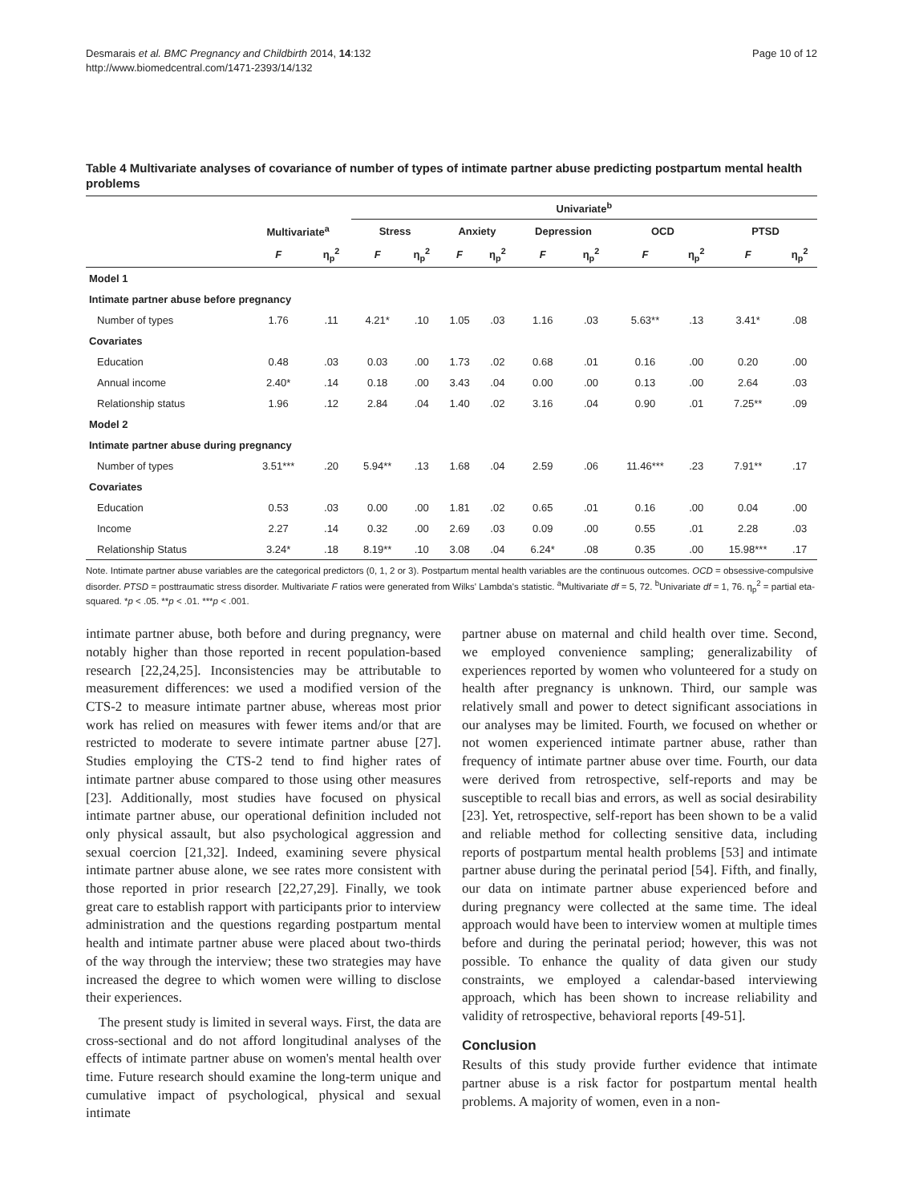Desmarais et al. BMC Pregnancy and Childbirth 2014, 14:132
http://www.biomedcentral.com/1471-2393/14/132
Page 10 of 12
Table 4 Multivariate analyses of covariance of number of types of intimate partner abuse predicting postpartum mental health problems
| | | | Univariate<sup>b</sup> | | | | | | | | | |
| --- | --- | --- | --- | --- | --- | --- | --- | --- | --- | --- | --- | --- |
| | Multivariate<sup>a</sup> | | Stress | | Anxiety | | Depression | | OCD | | PTSD | |
| | F | η<sub>p</sub><sup>2</sup> | F | η<sub>p</sub><sup>2</sup> | F | η<sub>p</sub><sup>2</sup> | F | η<sub>p</sub><sup>2</sup> | F | η<sub>p</sub><sup>2</sup> | F | η<sub>p</sub><sup>2</sup> |
| Model 1 | | | | | | | | | | | | |
| Intimate partner abuse before pregnancy | | | | | | | | | | | | |
| Number of types | 1.76 | .11 | 4.21* | .10 | 1.05 | .03 | 1.16 | .03 | 5.63** | .13 | 3.41* | .08 |
| Covariates | | | | | | | | | | | | |
| Education | 0.48 | .03 | 0.03 | .00 | 1.73 | .02 | 0.68 | .01 | 0.16 | .00 | 0.20 | .00 |
| Annual income | 2.40* | .14 | 0.18 | .00 | 3.43 | .04 | 0.00 | .00 | 0.13 | .00 | 2.64 | .03 |
| Relationship status | 1.96 | .12 | 2.84 | .04 | 1.40 | .02 | 3.16 | .04 | 0.90 | .01 | 7.25** | .09 |
| Model 2 | | | | | | | | | | | | |
| Intimate partner abuse during pregnancy | | | | | | | | | | | | |
| Number of types | 3.51*** | .20 | 5.94** | .13 | 1.68 | .04 | 2.59 | .06 | 11.46*** | .23 | 7.91** | .17 |
| Covariates | | | | | | | | | | | | |
| Education | 0.53 | .03 | 0.00 | .00 | 1.81 | .02 | 0.65 | .01 | 0.16 | .00 | 0.04 | .00 |
| Income | 2.27 | .14 | 0.32 | .00 | 2.69 | .03 | 0.09 | .00 | 0.55 | .01 | 2.28 | .03 |
| Relationship Status | 3.24* | .18 | 8.19** | .10 | 3.08 | .04 | 6.24* | .08 | 0.35 | .00 | 15.98*** | .17 |
Note. Intimate partner abuse variables are the categorical predictors (0, 1, 2 or 3). Postpartum mental health variables are the continuous outcomes. OCD = obsessive-compulsive disorder. PTSD = posttraumatic stress disorder. Multivariate F ratios were generated from Wilks' Lambda's statistic. <sup>a</sup>Multivariate df = 5, 72. <sup>b</sup>Univariate df = 1, 76. η<sub>p</sub><sup>2</sup> = partial eta-squared. *p < .05. **p < .01. ***p < .001.
intimate partner abuse, both before and during pregnancy, were notably higher than those reported in recent population-based research [22,24,25]. Inconsistencies may be attributable to measurement differences: we used a modified version of the CTS-2 to measure intimate partner abuse, whereas most prior work has relied on measures with fewer items and/or that are restricted to moderate to severe intimate partner abuse [27]. Studies employing the CTS-2 tend to find higher rates of intimate partner abuse compared to those using other measures [23]. Additionally, most studies have focused on physical intimate partner abuse, our operational definition included not only physical assault, but also psychological aggression and sexual coercion [21,32]. Indeed, examining severe physical intimate partner abuse alone, we see rates more consistent with those reported in prior research [22,27,29]. Finally, we took great care to establish rapport with participants prior to interview administration and the questions regarding postpartum mental health and intimate partner abuse were placed about two-thirds of the way through the interview; these two strategies may have increased the degree to which women were willing to disclose their experiences.
The present study is limited in several ways. First, the data are cross-sectional and do not afford longitudinal analyses of the effects of intimate partner abuse on women's mental health over time. Future research should examine the long-term unique and cumulative impact of psychological, physical and sexual intimate
partner abuse on maternal and child health over time. Second, we employed convenience sampling; generalizability of experiences reported by women who volunteered for a study on health after pregnancy is unknown. Third, our sample was relatively small and power to detect significant associations in our analyses may be limited. Fourth, we focused on whether or not women experienced intimate partner abuse, rather than frequency of intimate partner abuse over time. Fourth, our data were derived from retrospective, self-reports and may be susceptible to recall bias and errors, as well as social desirability [23]. Yet, retrospective, self-report has been shown to be a valid and reliable method for collecting sensitive data, including reports of postpartum mental health problems [53] and intimate partner abuse during the perinatal period [54]. Fifth, and finally, our data on intimate partner abuse experienced before and during pregnancy were collected at the same time. The ideal approach would have been to interview women at multiple times before and during the perinatal period; however, this was not possible. To enhance the quality of data given our study constraints, we employed a calendar-based interviewing approach, which has been shown to increase reliability and validity of retrospective, behavioral reports [49-51].
Conclusion
Results of this study provide further evidence that intimate partner abuse is a risk factor for postpartum mental health problems. A majority of women, even in a non-